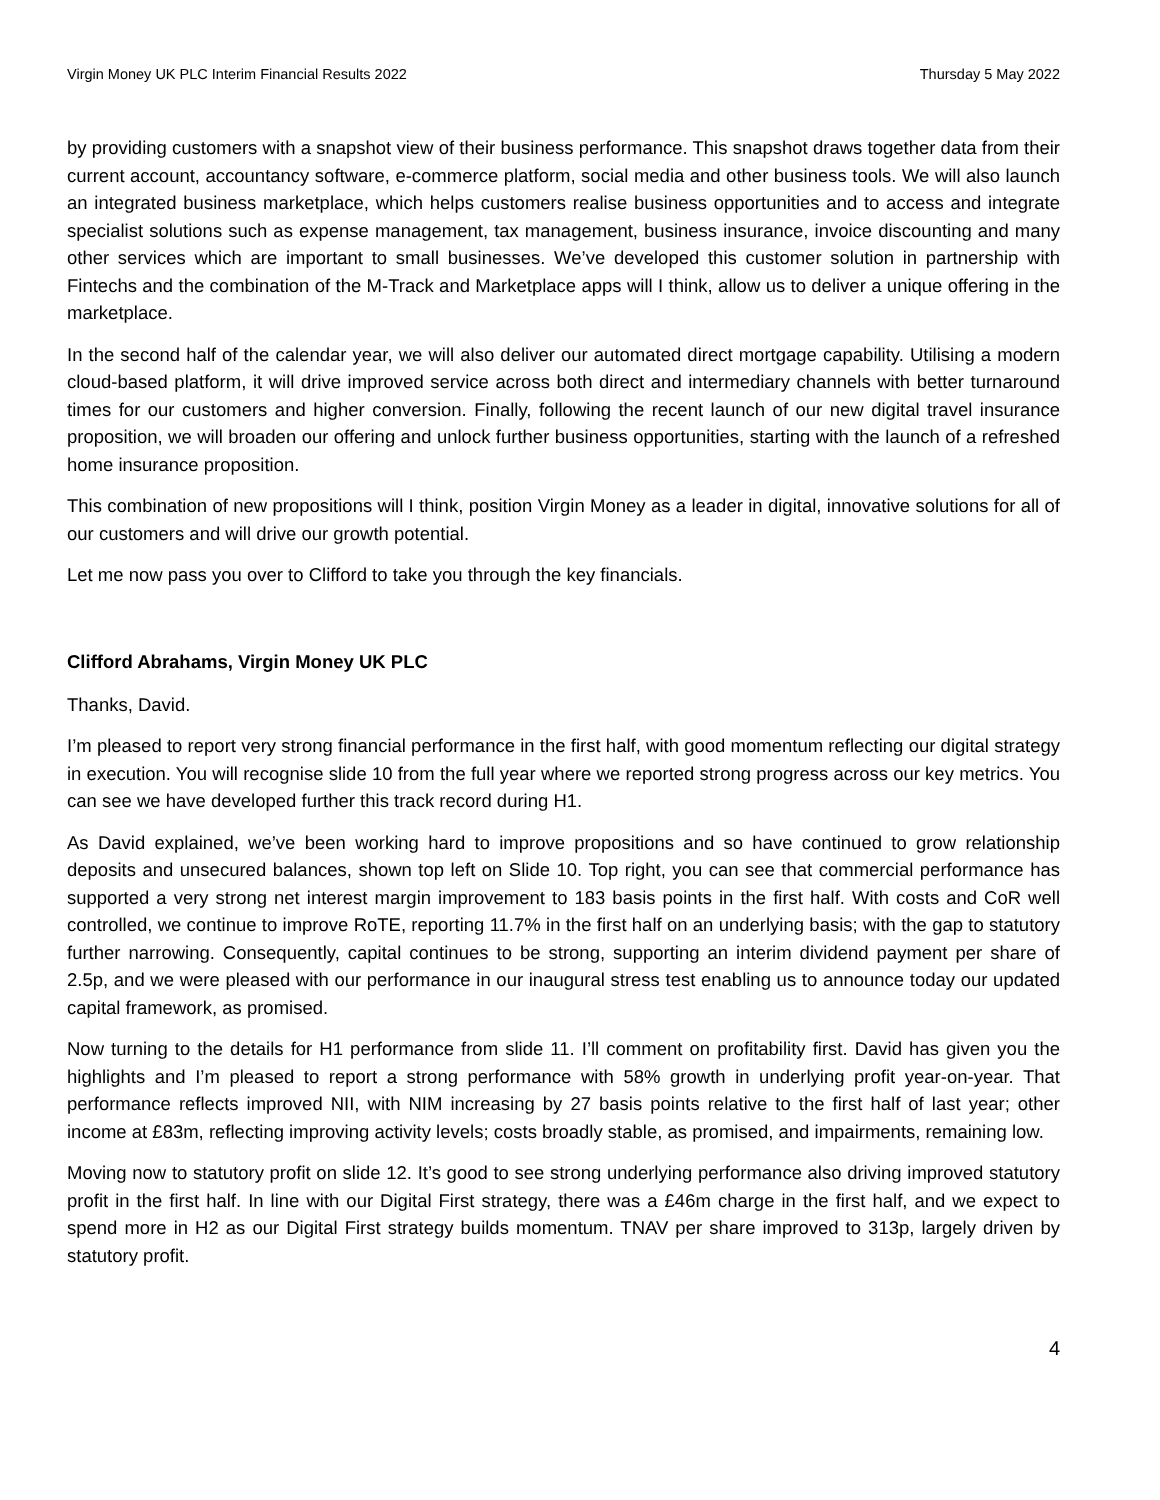Virgin Money UK PLC Interim Financial Results 2022 Thursday 5 May 2022
by providing customers with a snapshot view of their business performance. This snapshot draws together data from their current account, accountancy software, e-commerce platform, social media and other business tools. We will also launch an integrated business marketplace, which helps customers realise business opportunities and to access and integrate specialist solutions such as expense management, tax management, business insurance, invoice discounting and many other services which are important to small businesses. We’ve developed this customer solution in partnership with Fintechs and the combination of the M-Track and Marketplace apps will I think, allow us to deliver a unique offering in the marketplace.
In the second half of the calendar year, we will also deliver our automated direct mortgage capability. Utilising a modern cloud-based platform, it will drive improved service across both direct and intermediary channels with better turnaround times for our customers and higher conversion. Finally, following the recent launch of our new digital travel insurance proposition, we will broaden our offering and unlock further business opportunities, starting with the launch of a refreshed home insurance proposition.
This combination of new propositions will I think, position Virgin Money as a leader in digital, innovative solutions for all of our customers and will drive our growth potential.
Let me now pass you over to Clifford to take you through the key financials.
Clifford Abrahams, Virgin Money UK PLC
Thanks, David.
I’m pleased to report very strong financial performance in the first half, with good momentum reflecting our digital strategy in execution. You will recognise slide 10 from the full year where we reported strong progress across our key metrics. You can see we have developed further this track record during H1.
As David explained, we’ve been working hard to improve propositions and so have continued to grow relationship deposits and unsecured balances, shown top left on Slide 10. Top right, you can see that commercial performance has supported a very strong net interest margin improvement to 183 basis points in the first half. With costs and CoR well controlled, we continue to improve RoTE, reporting 11.7% in the first half on an underlying basis; with the gap to statutory further narrowing. Consequently, capital continues to be strong, supporting an interim dividend payment per share of 2.5p, and we were pleased with our performance in our inaugural stress test enabling us to announce today our updated capital framework, as promised.
Now turning to the details for H1 performance from slide 11. I’ll comment on profitability first. David has given you the highlights and I’m pleased to report a strong performance with 58% growth in underlying profit year-on-year. That performance reflects improved NII, with NIM increasing by 27 basis points relative to the first half of last year; other income at £83m, reflecting improving activity levels; costs broadly stable, as promised, and impairments, remaining low.
Moving now to statutory profit on slide 12. It’s good to see strong underlying performance also driving improved statutory profit in the first half. In line with our Digital First strategy, there was a £46m charge in the first half, and we expect to spend more in H2 as our Digital First strategy builds momentum. TNAV per share improved to 313p, largely driven by statutory profit.
4